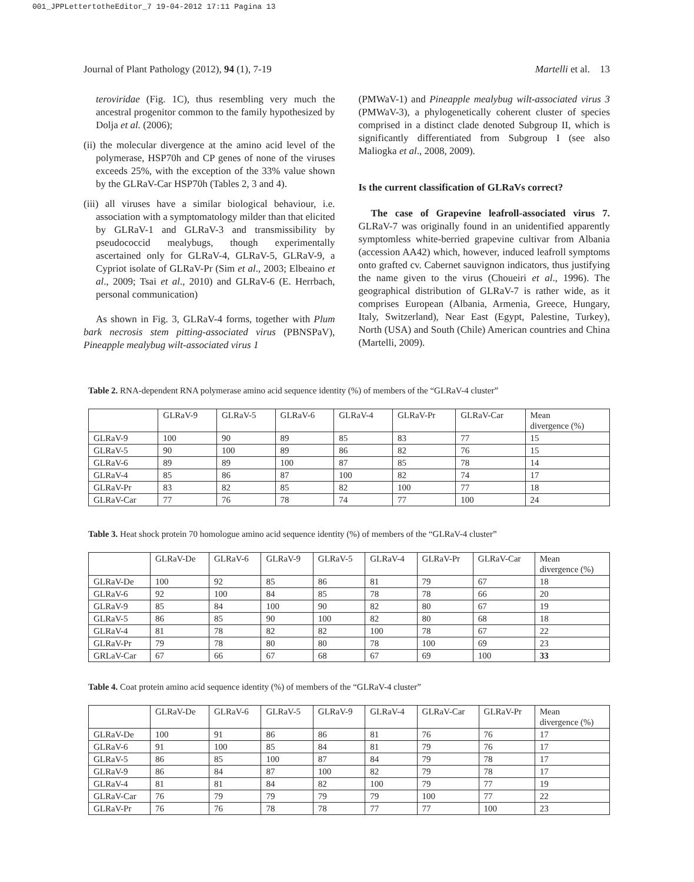001_JPPLettertotheEditor_7 19-04-2012 17:11 Pagina 13
Journal of Plant Pathology (2012), 94 (1), 7-19 Martelli et al. 13
teroviridae (Fig. 1C), thus resembling very much the ancestral progenitor common to the family hypothesized by Dolja et al. (2006);
(ii) the molecular divergence at the amino acid level of the polymerase, HSP70h and CP genes of none of the viruses exceeds 25%, with the exception of the 33% value shown by the GLRaV-Car HSP70h (Tables 2, 3 and 4).
(iii) all viruses have a similar biological behaviour, i.e. association with a symptomatology milder than that elicited by GLRaV-1 and GLRaV-3 and transmissibility by pseudococcid mealybugs, though experimentally ascertained only for GLRaV-4, GLRaV-5, GLRaV-9, a Cypriot isolate of GLRaV-Pr (Sim et al., 2003; Elbeaino et al., 2009; Tsai et al., 2010) and GLRaV-6 (E. Herrbach, personal communication)
As shown in Fig. 3, GLRaV-4 forms, together with Plum bark necrosis stem pitting-associated virus (PBNSPaV), Pineapple mealybug wilt-associated virus 1
(PMWaV-1) and Pineapple mealybug wilt-associated virus 3 (PMWaV-3), a phylogenetically coherent cluster of species comprised in a distinct clade denoted Subgroup II, which is significantly differentiated from Subgroup I (see also Maliogka et al., 2008, 2009).
Is the current classification of GLRaVs correct?
The case of Grapevine leafroll-associated virus 7. GLRaV-7 was originally found in an unidentified apparently symptomless white-berried grapevine cultivar from Albania (accession AA42) which, however, induced leafroll symptoms onto grafted cv. Cabernet sauvignon indicators, thus justifying the name given to the virus (Choueiri et al., 1996). The geographical distribution of GLRaV-7 is rather wide, as it comprises European (Albania, Armenia, Greece, Hungary, Italy, Switzerland), Near East (Egypt, Palestine, Turkey), North (USA) and South (Chile) American countries and China (Martelli, 2009).
Table 2. RNA-dependent RNA polymerase amino acid sequence identity (%) of members of the “GLRaV-4 cluster”
| | GLRaV-9 | GLRaV-5 | GLRaV-6 | GLRaV-4 | GLRaV-Pr | GLRaV-Car | Mean divergence (%) |
| --- | --- | --- | --- | --- | --- | --- | --- |
| GLRaV-9 | 100 | 90 | 89 | 85 | 83 | 77 | 15 |
| GLRaV-5 | 90 | 100 | 89 | 86 | 82 | 76 | 15 |
| GLRaV-6 | 89 | 89 | 100 | 87 | 85 | 78 | 14 |
| GLRaV-4 | 85 | 86 | 87 | 100 | 82 | 74 | 17 |
| GLRaV-Pr | 83 | 82 | 85 | 82 | 100 | 77 | 18 |
| GLRaV-Car | 77 | 76 | 78 | 74 | 77 | 100 | 24 |
Table 3. Heat shock protein 70 homologue amino acid sequence identity (%) of members of the “GLRaV-4 cluster”
| | GLRaV-De | GLRaV-6 | GLRaV-9 | GLRaV-5 | GLRaV-4 | GLRaV-Pr | GLRaV-Car | Mean divergence (%) |
| --- | --- | --- | --- | --- | --- | --- | --- | --- |
| GLRaV-De | 100 | 92 | 85 | 86 | 81 | 79 | 67 | 18 |
| GLRaV-6 | 92 | 100 | 84 | 85 | 78 | 78 | 66 | 20 |
| GLRaV-9 | 85 | 84 | 100 | 90 | 82 | 80 | 67 | 19 |
| GLRaV-5 | 86 | 85 | 90 | 100 | 82 | 80 | 68 | 18 |
| GLRaV-4 | 81 | 78 | 82 | 82 | 100 | 78 | 67 | 22 |
| GLRaV-Pr | 79 | 78 | 80 | 80 | 78 | 100 | 69 | 23 |
| GRLaV-Car | 67 | 66 | 67 | 68 | 67 | 69 | 100 | 33 |
Table 4. Coat protein amino acid sequence identity (%) of members of the “GLRaV-4 cluster”
| | GLRaV-De | GLRaV-6 | GLRaV-5 | GLRaV-9 | GLRaV-4 | GLRaV-Car | GLRaV-Pr | Mean divergence (%) |
| --- | --- | --- | --- | --- | --- | --- | --- | --- |
| GLRaV-De | 100 | 91 | 86 | 86 | 81 | 76 | 76 | 17 |
| GLRaV-6 | 91 | 100 | 85 | 84 | 81 | 79 | 76 | 17 |
| GLRaV-5 | 86 | 85 | 100 | 87 | 84 | 79 | 78 | 17 |
| GLRaV-9 | 86 | 84 | 87 | 100 | 82 | 79 | 78 | 17 |
| GLRaV-4 | 81 | 81 | 84 | 82 | 100 | 79 | 77 | 19 |
| GLRaV-Car | 76 | 79 | 79 | 79 | 79 | 100 | 77 | 22 |
| GLRaV-Pr | 76 | 76 | 78 | 78 | 77 | 77 | 100 | 23 |